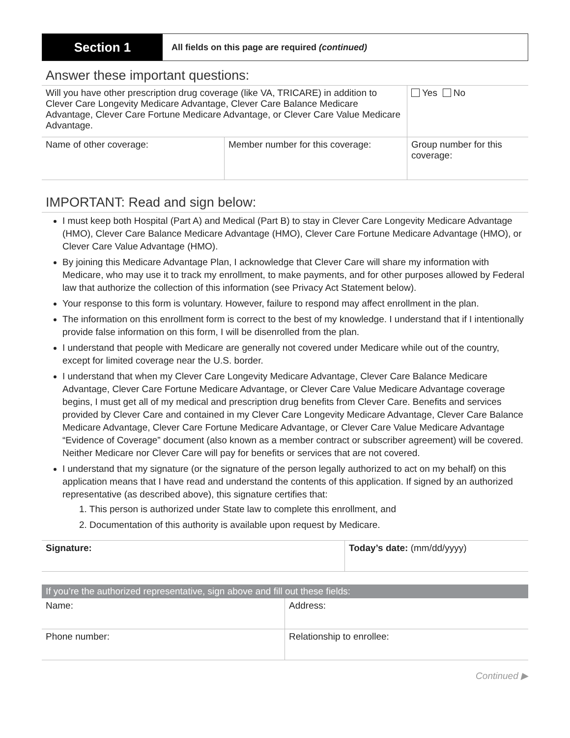Section 1
All fields on this page are required (continued)
Answer these important questions:
| Will you have other prescription drug coverage (like VA, TRICARE) in addition to Clever Care Longevity Medicare Advantage, Clever Care Balance Medicare Advantage, Clever Care Fortune Medicare Advantage, or Clever Care Value Medicare Advantage. | | Yes No |
| Name of other coverage: | Member number for this coverage: | Group number for this coverage: |
IMPORTANT: Read and sign below:
I must keep both Hospital (Part A) and Medical (Part B) to stay in Clever Care Longevity Medicare Advantage (HMO), Clever Care Balance Medicare Advantage (HMO), Clever Care Fortune Medicare Advantage (HMO), or Clever Care Value Advantage (HMO).
By joining this Medicare Advantage Plan, I acknowledge that Clever Care will share my information with Medicare, who may use it to track my enrollment, to make payments, and for other purposes allowed by Federal law that authorize the collection of this information (see Privacy Act Statement below).
Your response to this form is voluntary. However, failure to respond may affect enrollment in the plan.
The information on this enrollment form is correct to the best of my knowledge. I understand that if I intentionally provide false information on this form, I will be disenrolled from the plan.
I understand that people with Medicare are generally not covered under Medicare while out of the country, except for limited coverage near the U.S. border.
I understand that when my Clever Care Longevity Medicare Advantage, Clever Care Balance Medicare Advantage, Clever Care Fortune Medicare Advantage, or Clever Care Value Medicare Advantage coverage begins, I must get all of my medical and prescription drug benefits from Clever Care. Benefits and services provided by Clever Care and contained in my Clever Care Longevity Medicare Advantage, Clever Care Balance Medicare Advantage, Clever Care Fortune Medicare Advantage, or Clever Care Value Medicare Advantage “Evidence of Coverage” document (also known as a member contract or subscriber agreement) will be covered. Neither Medicare nor Clever Care will pay for benefits or services that are not covered.
I understand that my signature (or the signature of the person legally authorized to act on my behalf) on this application means that I have read and understand the contents of this application. If signed by an authorized representative (as described above), this signature certifies that:
1. This person is authorized under State law to complete this enrollment, and
2. Documentation of this authority is available upon request by Medicare.
| Signature: | Today’s date: (mm/dd/yyyy) |
If you’re the authorized representative, sign above and fill out these fields:
| Name: | Address: |
| Phone number: | Relationship to enrollee: |
Continued ▶